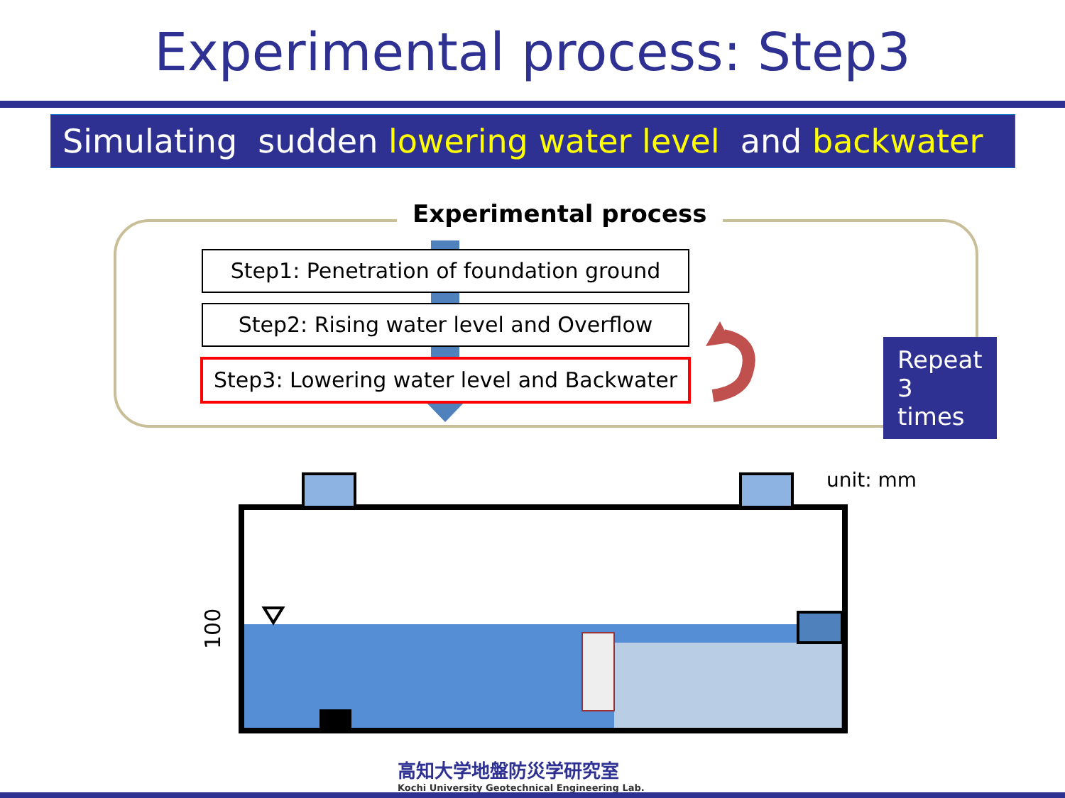Experimental process: Step3
Simulating sudden lowering water level and backwater
Experimental process
Step1: Penetration of foundation ground
Step2: Rising water level and Overflow
Step3: Lowering water level and Backwater
Repeat 3 times
unit: mm
100
高知大学地盤防災学研究室
Kochi University Geotechnical Engineering Lab.